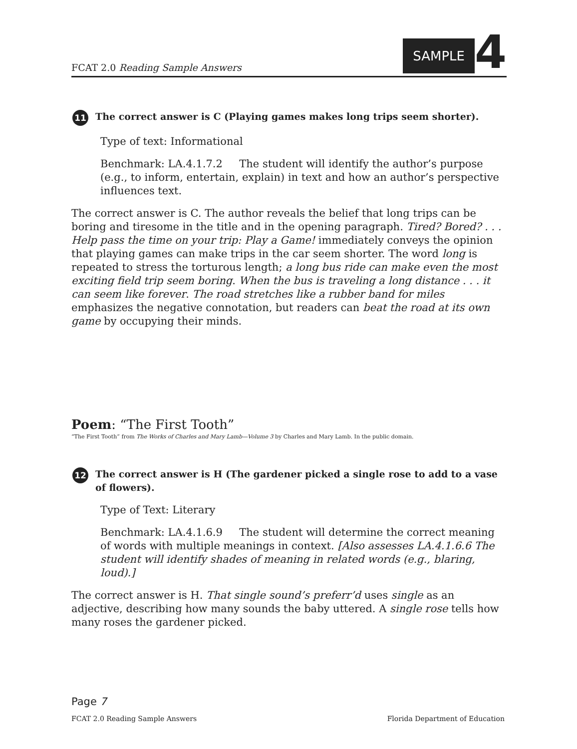FCAT 2.0 Reading Sample Answers
SAMPLE 4
11 The correct answer is C (Playing games makes long trips seem shorter).
Type of text: Informational
Benchmark: LA.4.1.7.2 The student will identify the author’s purpose (e.g., to inform, entertain, explain) in text and how an author’s perspective influences text.
The correct answer is C. The author reveals the belief that long trips can be boring and tiresome in the title and in the opening paragraph. Tired? Bored? . . . Help pass the time on your trip: Play a Game! immediately conveys the opinion that playing games can make trips in the car seem shorter. The word long is repeated to stress the torturous length; a long bus ride can make even the most exciting field trip seem boring. When the bus is traveling a long distance . . . it can seem like forever. The road stretches like a rubber band for miles emphasizes the negative connotation, but readers can beat the road at its own game by occupying their minds.
Poem: “The First Tooth”
“The First Tooth” from The Works of Charles and Mary Lamb—Volume 3 by Charles and Mary Lamb. In the public domain.
12 The correct answer is H (The gardener picked a single rose to add to a vase of flowers).
Type of Text: Literary
Benchmark: LA.4.1.6.9 The student will determine the correct meaning of words with multiple meanings in context. [Also assesses LA.4.1.6.6 The student will identify shades of meaning in related words (e.g., blaring, loud).]
The correct answer is H. That single sound’s preferr’d uses single as an adjective, describing how many sounds the baby uttered. A single rose tells how many roses the gardener picked.
Page 7
FCAT 2.0 Reading Sample Answers Florida Department of Education